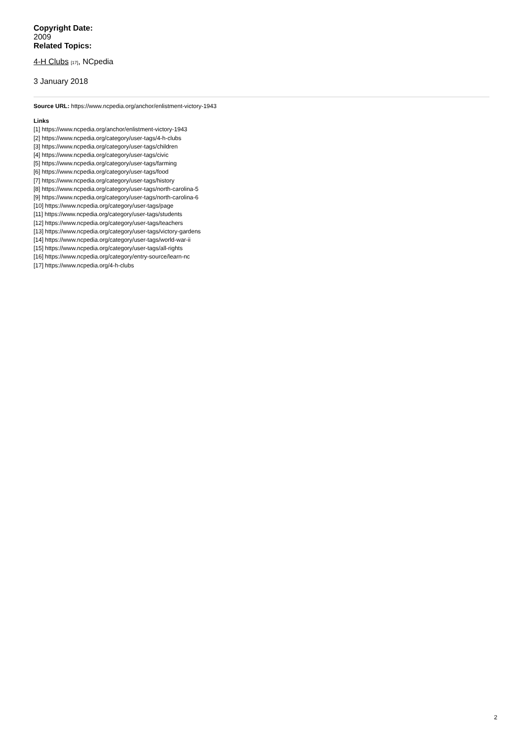Copyright Date:
2009
Related Topics:
4-H Clubs [17], NCpedia
3 January 2018
Source URL: https://www.ncpedia.org/anchor/enlistment-victory-1943
Links
[1] https://www.ncpedia.org/anchor/enlistment-victory-1943
[2] https://www.ncpedia.org/category/user-tags/4-h-clubs
[3] https://www.ncpedia.org/category/user-tags/children
[4] https://www.ncpedia.org/category/user-tags/civic
[5] https://www.ncpedia.org/category/user-tags/farming
[6] https://www.ncpedia.org/category/user-tags/food
[7] https://www.ncpedia.org/category/user-tags/history
[8] https://www.ncpedia.org/category/user-tags/north-carolina-5
[9] https://www.ncpedia.org/category/user-tags/north-carolina-6
[10] https://www.ncpedia.org/category/user-tags/page
[11] https://www.ncpedia.org/category/user-tags/students
[12] https://www.ncpedia.org/category/user-tags/teachers
[13] https://www.ncpedia.org/category/user-tags/victory-gardens
[14] https://www.ncpedia.org/category/user-tags/world-war-ii
[15] https://www.ncpedia.org/category/user-tags/all-rights
[16] https://www.ncpedia.org/category/entry-source/learn-nc
[17] https://www.ncpedia.org/4-h-clubs
2